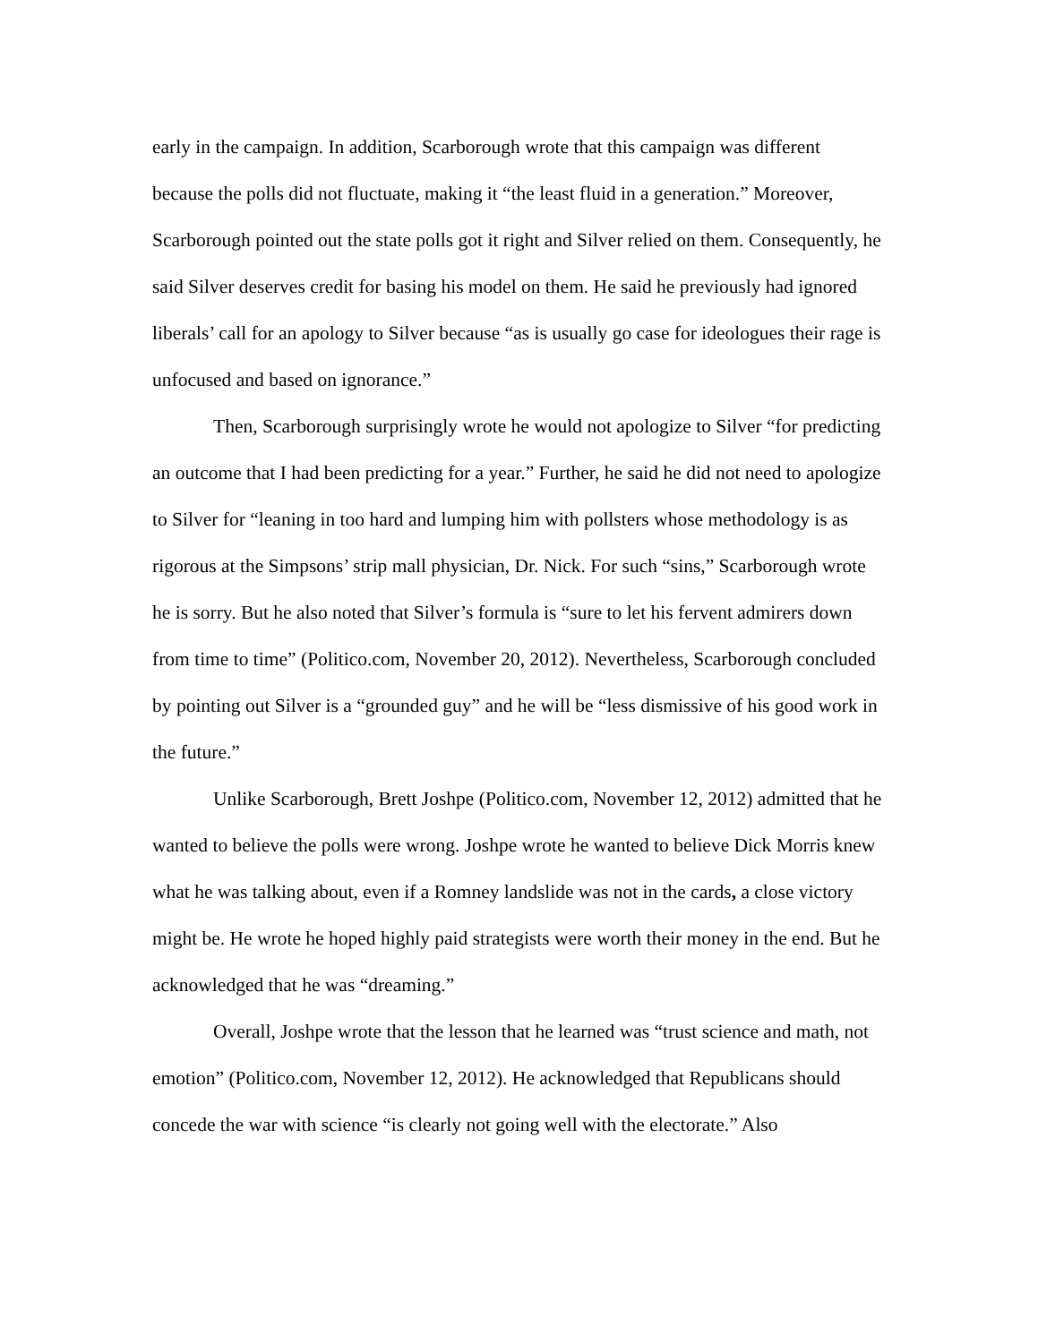early in the campaign. In addition, Scarborough wrote that this campaign was different because the polls did not fluctuate, making it “the least fluid in a generation.” Moreover, Scarborough pointed out the state polls got it right and Silver relied on them. Consequently, he said Silver deserves credit for basing his model on them. He said he previously had ignored liberals’ call for an apology to Silver because “as is usually go case for ideologues their rage is unfocused and based on ignorance.”
Then, Scarborough surprisingly wrote he would not apologize to Silver “for predicting an outcome that I had been predicting for a year.” Further, he said he did not need to apologize to Silver for “leaning in too hard and lumping him with pollsters whose methodology is as rigorous at the Simpsons’ strip mall physician, Dr. Nick. For such “sins,” Scarborough wrote he is sorry. But he also noted that Silver’s formula is “sure to let his fervent admirers down from time to time” (Politico.com, November 20, 2012). Nevertheless, Scarborough concluded by pointing out Silver is a “grounded guy” and he will be “less dismissive of his good work in the future.”
Unlike Scarborough, Brett Joshpe (Politico.com, November 12, 2012) admitted that he wanted to believe the polls were wrong. Joshpe wrote he wanted to believe Dick Morris knew what he was talking about, even if a Romney landslide was not in the cards, a close victory might be. He wrote he hoped highly paid strategists were worth their money in the end. But he acknowledged that he was “dreaming.”
Overall, Joshpe wrote that the lesson that he learned was “trust science and math, not emotion” (Politico.com, November 12, 2012). He acknowledged that Republicans should concede the war with science “is clearly not going well with the electorate.” Also